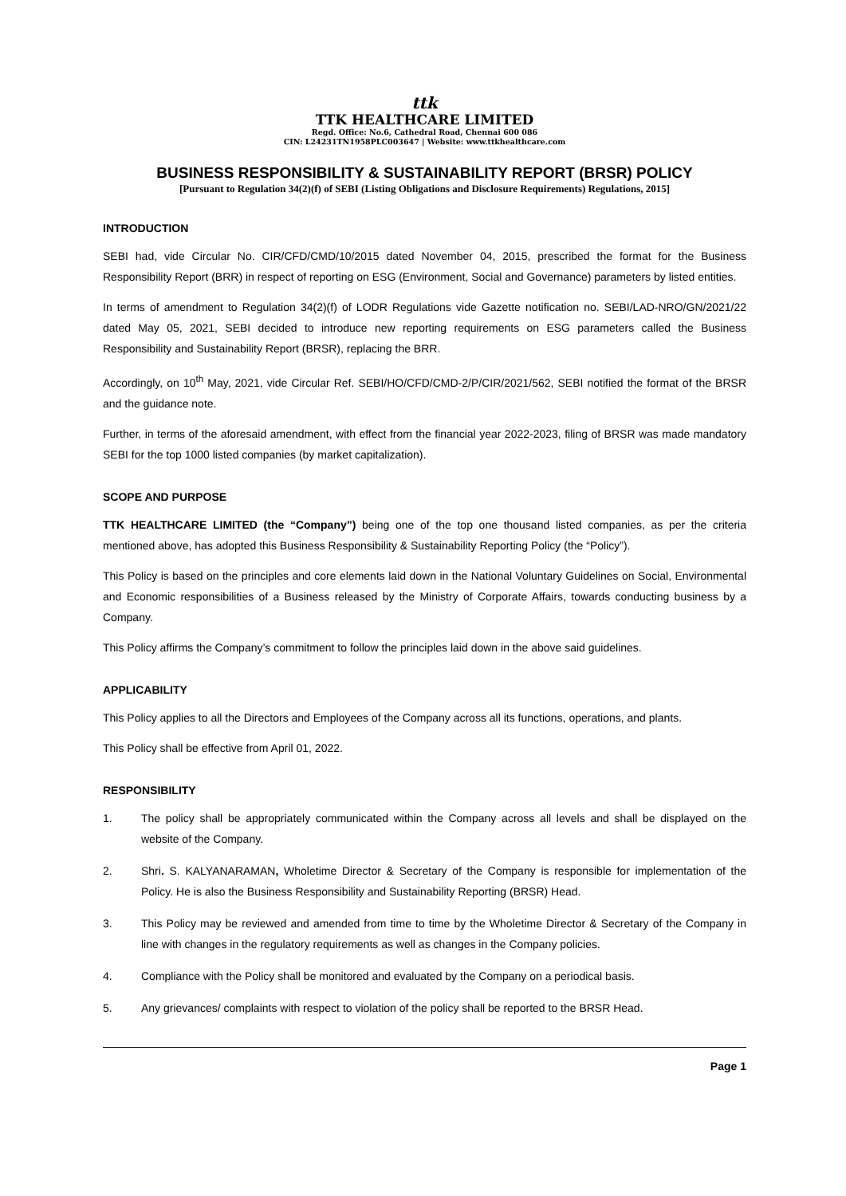ttk
TTK HEALTHCARE LIMITED
Regd. Office: No.6, Cathedral Road, Chennai 600 086
CIN: L24231TN1958PLC003647 | Website: www.ttkhealthcare.com
BUSINESS RESPONSIBILITY & SUSTAINABILITY REPORT (BRSR) POLICY
[Pursuant to Regulation 34(2)(f) of SEBI (Listing Obligations and Disclosure Requirements) Regulations, 2015]
INTRODUCTION
SEBI had, vide Circular No. CIR/CFD/CMD/10/2015 dated November 04, 2015, prescribed the format for the Business Responsibility Report (BRR) in respect of reporting on ESG (Environment, Social and Governance) parameters by listed entities.
In terms of amendment to Regulation 34(2)(f) of LODR Regulations vide Gazette notification no. SEBI/LAD-NRO/GN/2021/22 dated May 05, 2021, SEBI decided to introduce new reporting requirements on ESG parameters called the Business Responsibility and Sustainability Report (BRSR), replacing the BRR.
Accordingly, on 10<sup>th</sup> May, 2021, vide Circular Ref. SEBI/HO/CFD/CMD-2/P/CIR/2021/562, SEBI notified the format of the BRSR and the guidance note.
Further, in terms of the aforesaid amendment, with effect from the financial year 2022-2023, filing of BRSR was made mandatory SEBI for the top 1000 listed companies (by market capitalization).
SCOPE AND PURPOSE
TTK HEALTHCARE LIMITED (the “Company”) being one of the top one thousand listed companies, as per the criteria mentioned above, has adopted this Business Responsibility & Sustainability Reporting Policy (the “Policy”).
This Policy is based on the principles and core elements laid down in the National Voluntary Guidelines on Social, Environmental and Economic responsibilities of a Business released by the Ministry of Corporate Affairs, towards conducting business by a Company.
This Policy affirms the Company’s commitment to follow the principles laid down in the above said guidelines.
APPLICABILITY
This Policy applies to all the Directors and Employees of the Company across all its functions, operations, and plants.
This Policy shall be effective from April 01, 2022.
RESPONSIBILITY
1. The policy shall be appropriately communicated within the Company across all levels and shall be displayed on the website of the Company.
2. Shri. S. KALYANARAMAN, Wholetime Director & Secretary of the Company is responsible for implementation of the Policy. He is also the Business Responsibility and Sustainability Reporting (BRSR) Head.
3. This Policy may be reviewed and amended from time to time by the Wholetime Director & Secretary of the Company in line with changes in the regulatory requirements as well as changes in the Company policies.
4. Compliance with the Policy shall be monitored and evaluated by the Company on a periodical basis.
5. Any grievances/ complaints with respect to violation of the policy shall be reported to the BRSR Head.
Page 1